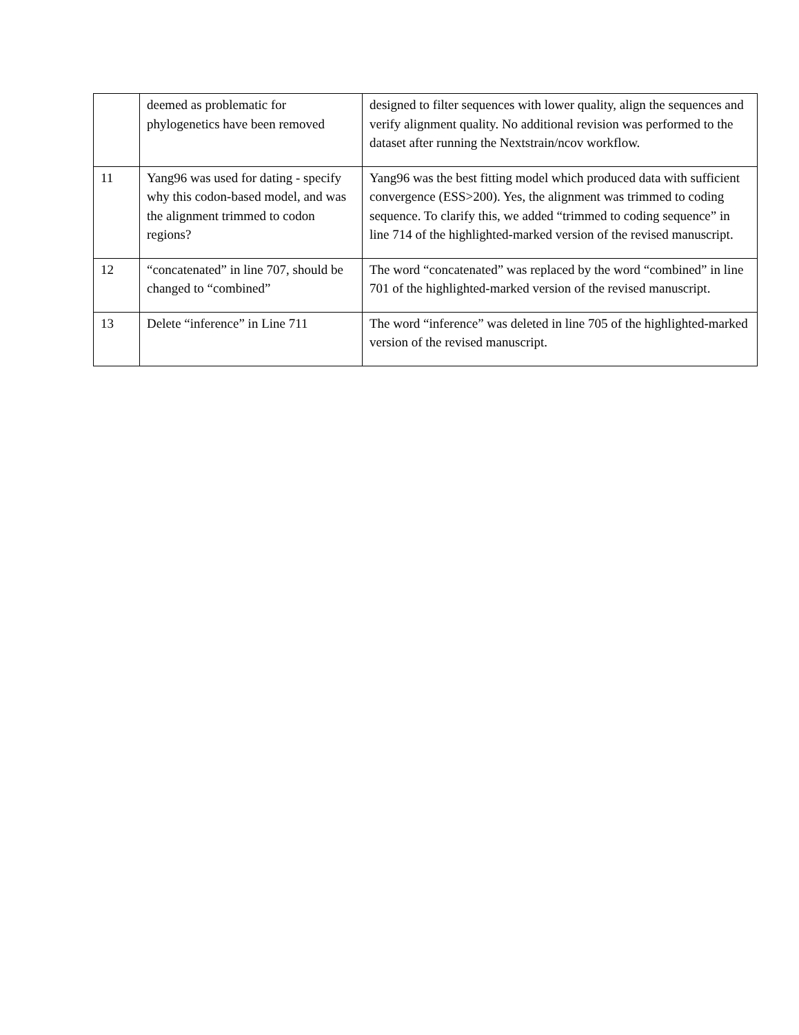| | deemed as problematic for phylogenetics have been removed | designed to filter sequences with lower quality, align the sequences and verify alignment quality. No additional revision was performed to the dataset after running the Nextstrain/ncov workflow. |
| 11 | Yang96 was used for dating - specify why this codon-based model, and was the alignment trimmed to codon regions? | Yang96 was the best fitting model which produced data with sufficient convergence (ESS>200). Yes, the alignment was trimmed to coding sequence. To clarify this, we added “trimmed to coding sequence” in line 714 of the highlighted-marked version of the revised manuscript. |
| 12 | “concatenated” in line 707, should be changed to “combined” | The word “concatenated” was replaced by the word “combined” in line 701 of the highlighted-marked version of the revised manuscript. |
| 13 | Delete “inference” in Line 711 | The word “inference” was deleted in line 705 of the highlighted-marked version of the revised manuscript. |